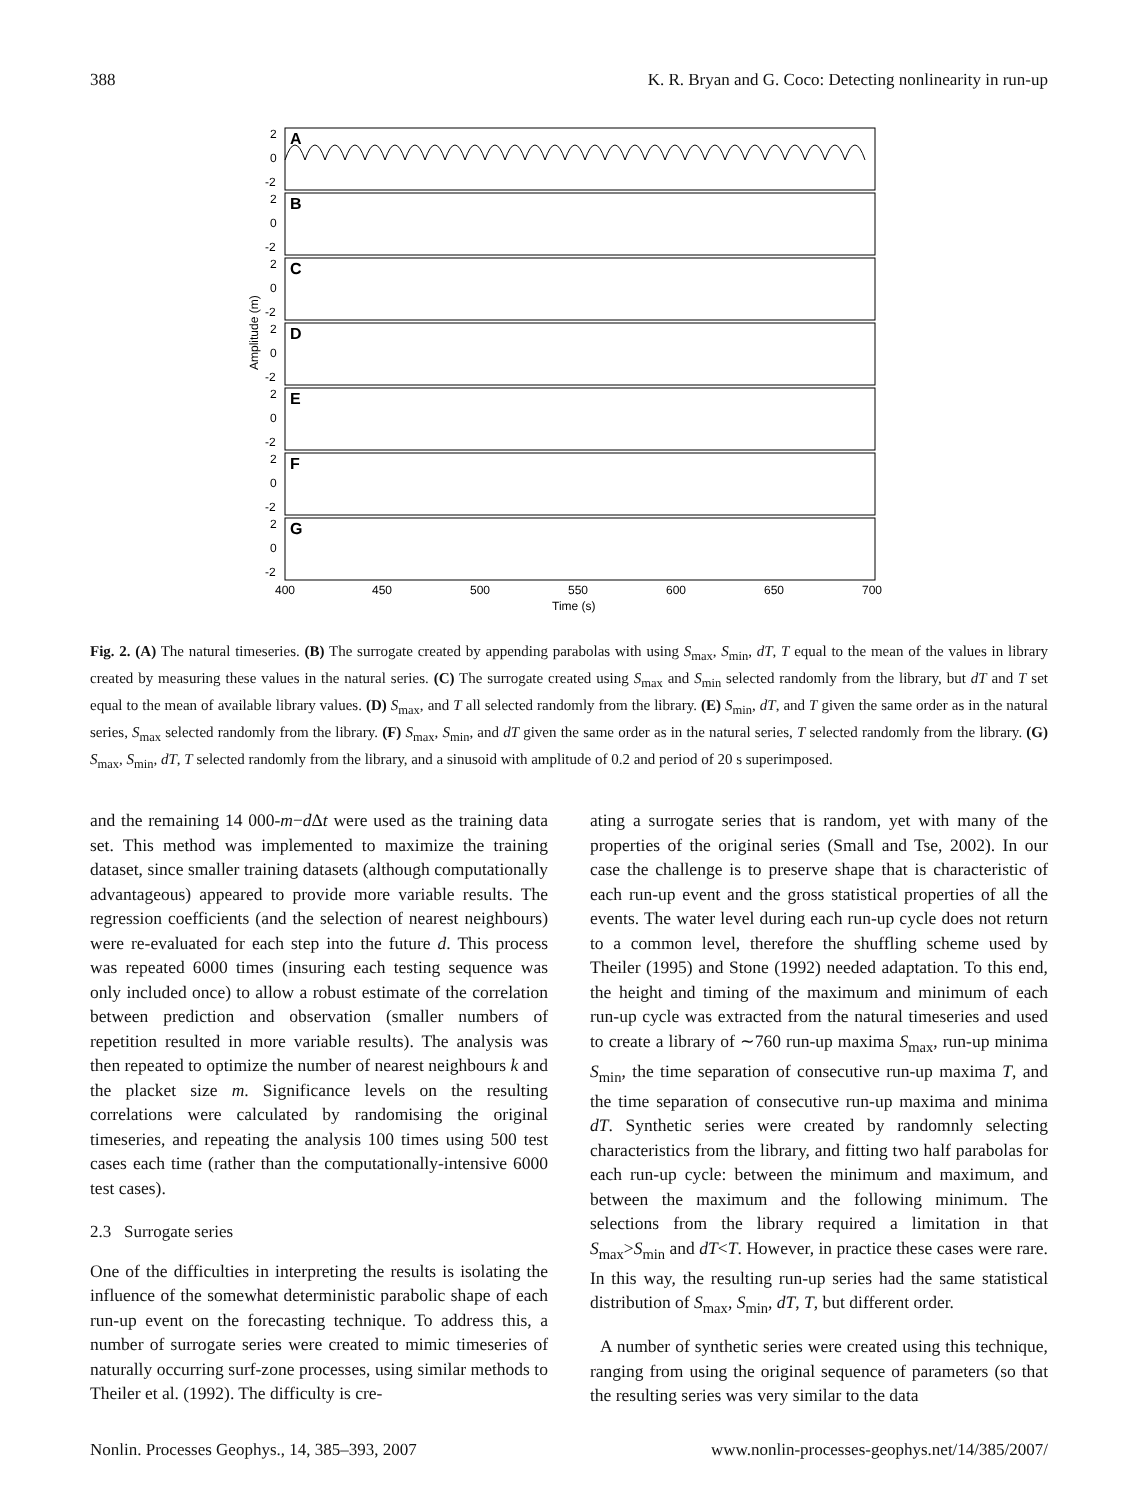388 K. R. Bryan and G. Coco: Detecting nonlinearity in run-up
A
B
C
D
E
F
G
2
0
-2
2
0
-2
2
0
-2
2
0
-2
2
0
-2
2
0
-2
2
0
-2
400
450
500
550
600
650
700
Time (s)
Amplitude (m)
Fig. 2. (A) The natural timeseries. (B) The surrogate created by appending parabolas with using S<sub>max</sub>, S<sub>min</sub>, dT, T equal to the mean of the values in library created by measuring these values in the natural series. (C) The surrogate created using S<sub>max</sub> and S<sub>min</sub> selected randomly from the library, but dT and T set equal to the mean of available library values. (D) S<sub>max</sub>, and T all selected randomly from the library. (E) S<sub>min</sub>, dT, and T given the same order as in the natural series, S<sub>max</sub> selected randomly from the library. (F) S<sub>max</sub>, S<sub>min</sub>, and dT given the same order as in the natural series, T selected randomly from the library. (G) S<sub>max</sub>, S<sub>min</sub>, dT, T selected randomly from the library, and a sinusoid with amplitude of 0.2 and period of 20 s superimposed.
and the remaining 14 000-m−d Δt were used as the training data set. This method was implemented to maximize the training dataset, since smaller training datasets (although computationally advantageous) appeared to provide more variable results. The regression coefficients (and the selection of nearest neighbours) were re-evaluated for each step into the future d. This process was repeated 6000 times (insuring each testing sequence was only included once) to allow a robust estimate of the correlation between prediction and observation (smaller numbers of repetition resulted in more variable results). The analysis was then repeated to optimize the number of nearest neighbours k and the placket size m. Significance levels on the resulting correlations were calculated by randomising the original timeseries, and repeating the analysis 100 times using 500 test cases each time (rather than the computationally-intensive 6000 test cases).
2.3 Surrogate series
One of the difficulties in interpreting the results is isolating the influence of the somewhat deterministic parabolic shape of each run-up event on the forecasting technique. To address this, a number of surrogate series were created to mimic timeseries of naturally occurring surf-zone processes, using similar methods to Theiler et al. (1992). The difficulty is cre-
ating a surrogate series that is random, yet with many of the properties of the original series (Small and Tse, 2002). In our case the challenge is to preserve shape that is characteristic of each run-up event and the gross statistical properties of all the events. The water level during each run-up cycle does not return to a common level, therefore the shuffling scheme used by Theiler (1995) and Stone (1992) needed adaptation. To this end, the height and timing of the maximum and minimum of each run-up cycle was extracted from the natural timeseries and used to create a library of ∼760 run-up maxima S<sub>max</sub>, run-up minima S<sub>min</sub>, the time separation of consecutive run-up maxima T, and the time separation of consecutive run-up maxima and minima dT. Synthetic series were created by randomnly selecting characteristics from the library, and fitting two half parabolas for each run-up cycle: between the minimum and maximum, and between the maximum and the following minimum. The selections from the library required a limitation in that S<sub>max</sub>>S<sub>min</sub> and dT<T. However, in practice these cases were rare. In this way, the resulting run-up series had the same statistical distribution of S<sub>max</sub>, S<sub>min</sub>, dT, T, but different order.
A number of synthetic series were created using this technique, ranging from using the original sequence of parameters (so that the resulting series was very similar to the data
Nonlin. Processes Geophys., 14, 385–393, 2007 www.nonlin-processes-geophys.net/14/385/2007/